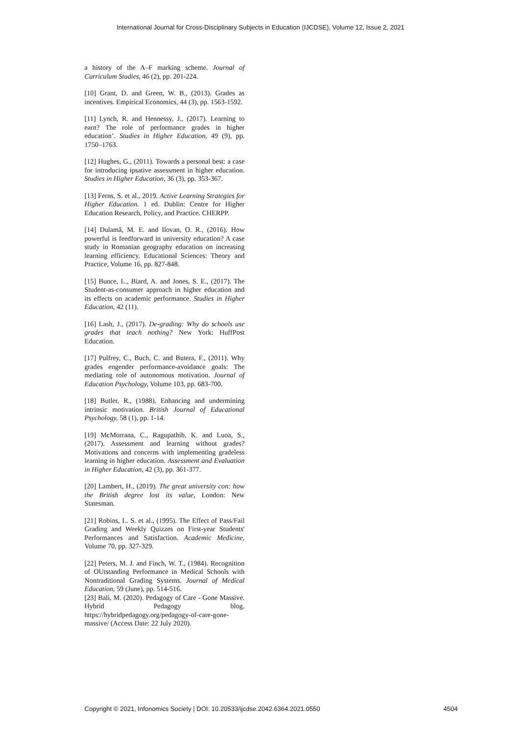International Journal for Cross-Disciplinary Subjects in Education (IJCDSE), Volume 12, Issue 2, 2021
a history of the A–F marking scheme. Journal of Curriculum Studies, 46 (2), pp. 201-224.
[10] Grant, D. and Green, W. B., (2013). Grades as incentives. Empirical Economics, 44 (3), pp. 1563-1592.
[11] Lynch, R. and Hennessy, J., (2017). Learning to earn? The role of performance grades in higher education’. Studies in Higher Education, 49 (9), pp. 1750–1763.
[12] Hughes, G., (2011). Towards a personal best: a case for introducing ipsative assessment in higher education. Studies in Higher Education, 36 (3), pp. 353-367.
[13] Ferns, S. et al., 2019. Active Learning Strategies for Higher Education. 1 ed. Dublin: Centre for Higher Education Research, Policy, and Practice. CHERPP.
[14] Dulamă, M. E. and Ilovan, O. R., (2016). How powerful is feedforward in university education? A case study in Romanian geography education on increasing learning efficiency. Educational Sciences: Theory and Practice, Volume 16, pp. 827-848.
[15] Bunce, L., Biard, A. and Jones, S. E., (2017). The Student-as-consumer approach in higher education and its effects on academic performance. Studies in Higher Education, 42 (11).
[16] Lash, J., (2017). De-grading: Why do schools use grades that teach nothing? New York: HuffPost Education.
[17] Pulfrey, C., Buch, C. and Butera, F., (2011). Why grades engender performance-avoidance goals: The mediating role of autonomous motivation. Journal of Education Psychology, Volume 103, pp. 683-700.
[18] Butler, R., (1988). Enhancing and undermining intrinsic motivation. British Journal of Educational Psychology, 58 (1), pp. 1-14.
[19] McMorrana, C., Ragupathib, K. and Luoa, S., (2017). Assessment and learning without grades? Motivations and concerns with implementing gradeless learning in higher education. Assessment and Evaluation in Higher Education, 42 (3), pp. 361-377.
[20] Lambert, H., (2019). The great university con: how the British degree lost its value, London: New Statesman.
[21] Robins, L. S. et al., (1995). The Effect of Pass/Fail Grading and Weekly Quizzes on First-year Students' Performances and Satisfaction. Academic Medicine, Volume 70, pp. 327-329.
[22] Peters, M. J. and Finch, W. T., (1984). Recognition of OUtstanding Performance in Medical Schools with Nontraditional Grading Systems. Journal of Medical Education, 59 (June), pp. 514-516.
[23] Bali, M. (2020). Pedagogy of Care - Gone Massive. Hybrid Pedagogy blog. https://hybridpedagogy.org/pedagogy-of-care-gone-massive/ (Access Date: 22 July 2020).
Copyright © 2021, Infonomics Society | DOI: 10.20533/ijcdse.2042.6364.2021.0550 4504